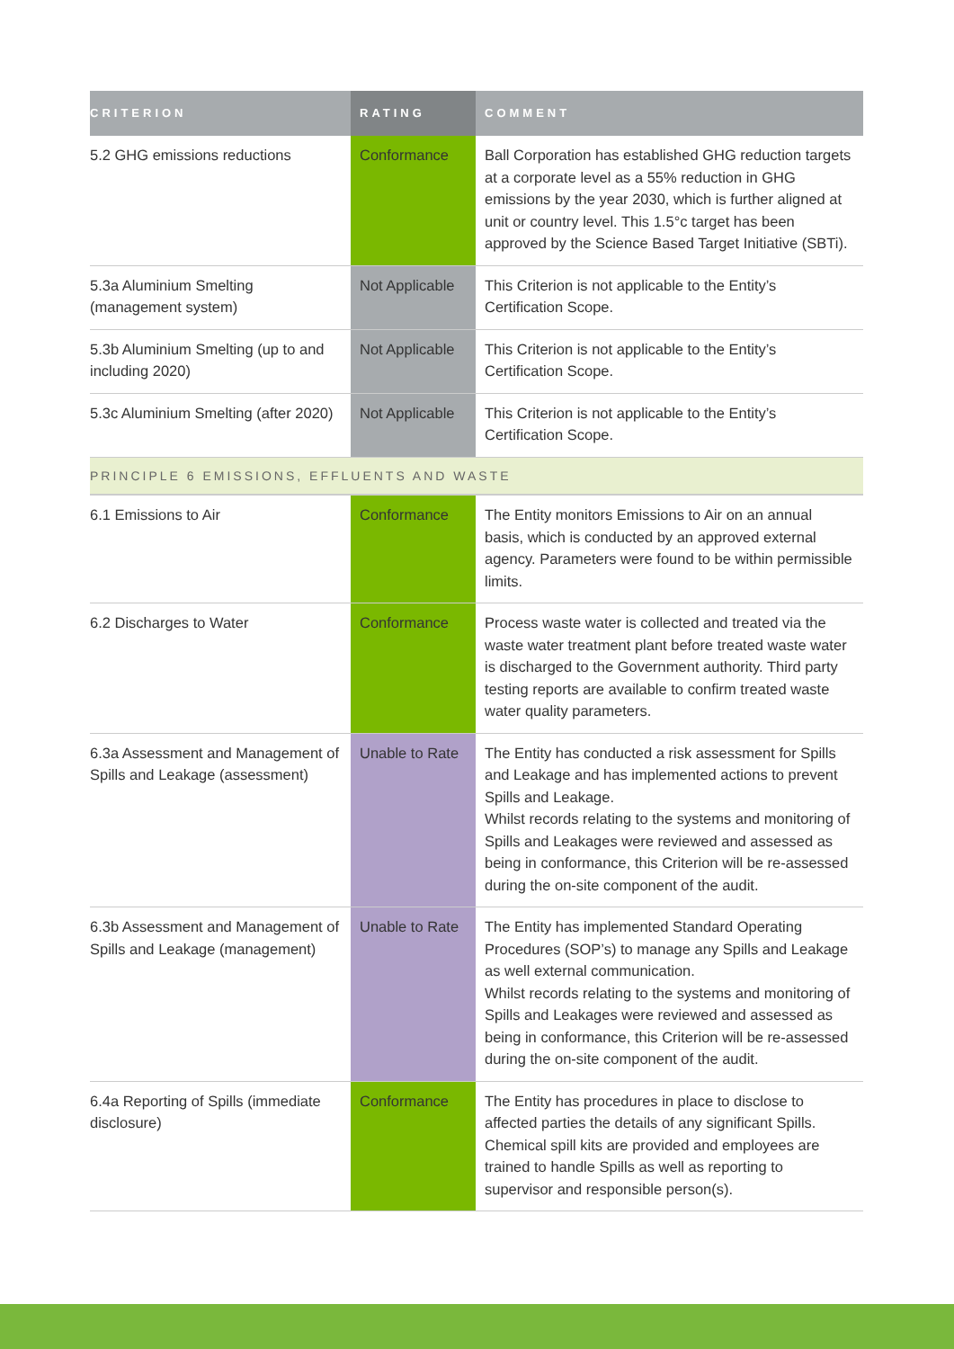| CRITERION | RATING | COMMENT |
| --- | --- | --- |
| 5.2 GHG emissions reductions | Conformance | Ball Corporation has established GHG reduction targets at a corporate level as a 55% reduction in GHG emissions by the year 2030, which is further aligned at unit or country level. This 1.5°c target has been approved by the Science Based Target Initiative (SBTi). |
| 5.3a Aluminium Smelting (management system) | Not Applicable | This Criterion is not applicable to the Entity’s Certification Scope. |
| 5.3b Aluminium Smelting (up to and including 2020) | Not Applicable | This Criterion is not applicable to the Entity’s Certification Scope. |
| 5.3c Aluminium Smelting (after 2020) | Not Applicable | This Criterion is not applicable to the Entity’s Certification Scope. |
| PRINCIPLE 6 EMISSIONS, EFFLUENTS AND WASTE | | |
| 6.1 Emissions to Air | Conformance | The Entity monitors Emissions to Air on an annual basis, which is conducted by an approved external agency. Parameters were found to be within permissible limits. |
| 6.2 Discharges to Water | Conformance | Process waste water is collected and treated via the waste water treatment plant before treated waste water is discharged to the Government authority. Third party testing reports are available to confirm treated waste water quality parameters. |
| 6.3a Assessment and Management of Spills and Leakage (assessment) | Unable to Rate | The Entity has conducted a risk assessment for Spills and Leakage and has implemented actions to prevent Spills and Leakage. Whilst records relating to the systems and monitoring of Spills and Leakages were reviewed and assessed as being in conformance, this Criterion will be re-assessed during the on-site component of the audit. |
| 6.3b Assessment and Management of Spills and Leakage (management) | Unable to Rate | The Entity has implemented Standard Operating Procedures (SOP’s) to manage any Spills and Leakage as well external communication. Whilst records relating to the systems and monitoring of Spills and Leakages were reviewed and assessed as being in conformance, this Criterion will be re-assessed during the on-site component of the audit. |
| 6.4a Reporting of Spills (immediate disclosure) | Conformance | The Entity has procedures in place to disclose to affected parties the details of any significant Spills. Chemical spill kits are provided and employees are trained to handle Spills as well as reporting to supervisor and responsible person(s). |